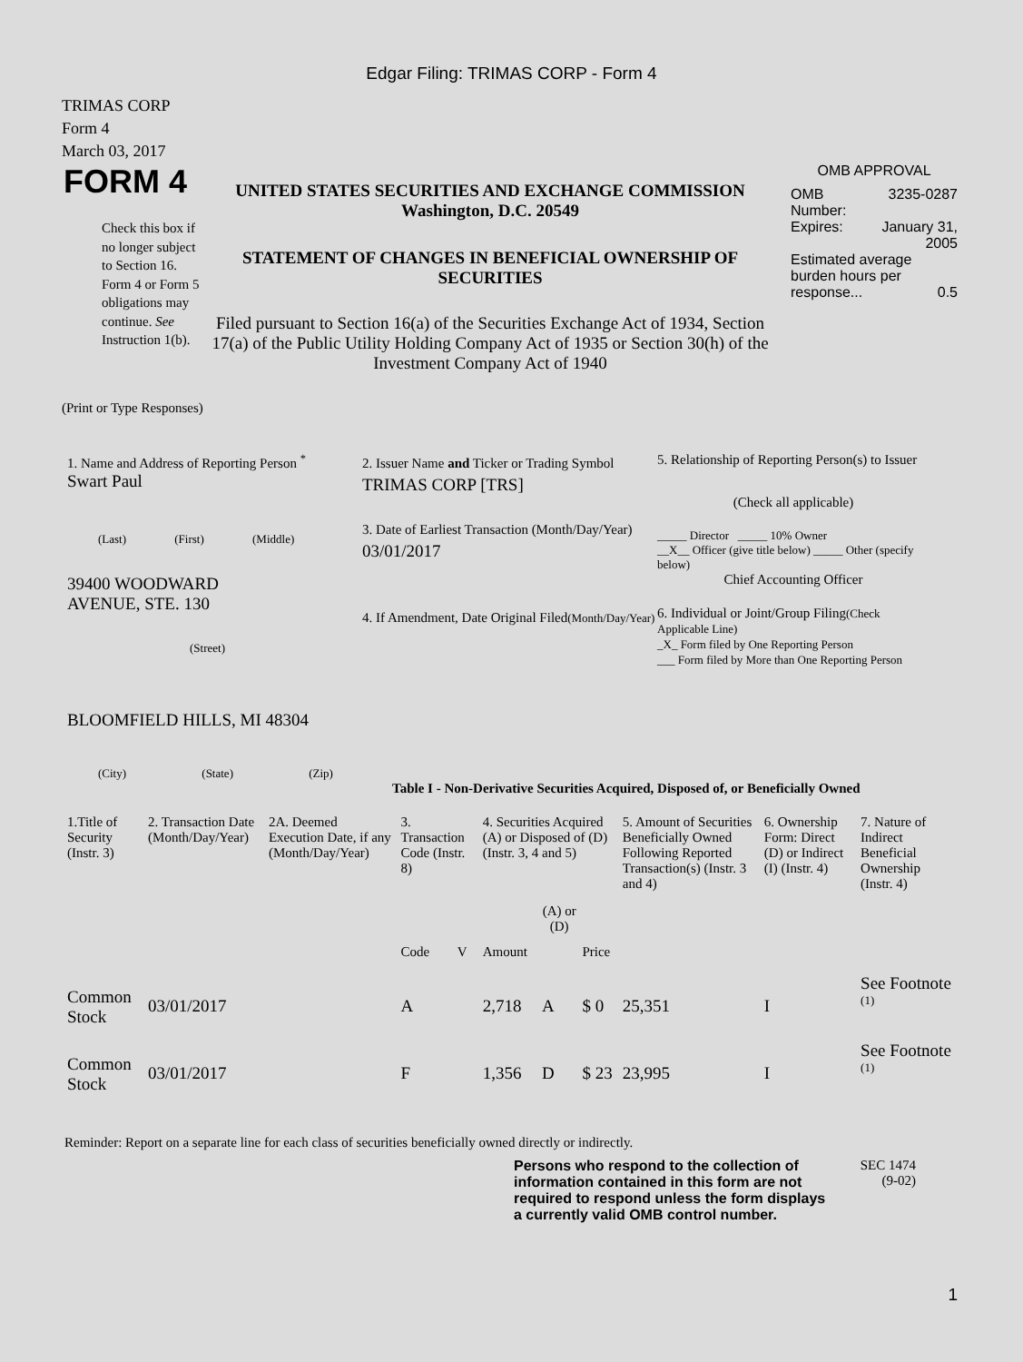Edgar Filing: TRIMAS CORP - Form 4
TRIMAS CORP
Form 4
March 03, 2017
FORM 4
Check this box if no longer subject to Section 16. Form 4 or Form 5 obligations may continue. See Instruction 1(b).
UNITED STATES SECURITIES AND EXCHANGE COMMISSION
Washington, D.C. 20549
STATEMENT OF CHANGES IN BENEFICIAL OWNERSHIP OF SECURITIES
Filed pursuant to Section 16(a) of the Securities Exchange Act of 1934, Section 17(a) of the Public Utility Holding Company Act of 1935 or Section 30(h) of the Investment Company Act of 1940
OMB APPROVAL
| OMB Number: | 3235-0287 |
| Expires: | January 31, 2005 |
| Estimated average burden hours per response... 0.5 | |
(Print or Type Responses)
1. Name and Address of Reporting Person <sup>*</sup>
Swart Paul
(Last) (First) (Middle)
39400 WOODWARD
AVENUE, STE. 130
(Street)
BLOOMFIELD HILLS, MI 48304
(City) (State) (Zip)
2. Issuer Name and Ticker or Trading Symbol
TRIMAS CORP [TRS]
3. Date of Earliest Transaction (Month/Day/Year)
03/01/2017
4. If Amendment, Date Original Filed(Month/Day/Year)
5. Relationship of Reporting Person(s) to Issuer
(Check all applicable)
_____ Director _____ 10% Owner
__X__ Officer (give title below) _____ Other (specify below)
Chief Accounting Officer
6. Individual or Joint/Group Filing(Check Applicable Line)
_X_ Form filed by One Reporting Person
___ Form filed by More than One Reporting Person
Table I - Non-Derivative Securities Acquired, Disposed of, or Beneficially Owned
| 1.Title of Security (Instr. 3) | 2. Transaction Date (Month/Day/Year) | 2A. Deemed Execution Date, if any (Month/Day/Year) | 3. Transaction Code (Instr. 8) | | 4. Securities Acquired (A) or Disposed of (D) (Instr. 3, 4 and 5) | | | 5. Amount of Securities Beneficially Owned Following Reported Transaction(s) (Instr. 3 and 4) | 6. Ownership Form: Direct (D) or Indirect (I) (Instr. 4) | 7. Nature of Indirect Beneficial Ownership (Instr. 4) |
| --- | --- | --- | --- | --- | --- | --- | --- | --- | --- | --- |
| | | | Code | V | Amount | (A) or (D) | Price | | | |
| Common Stock | 03/01/2017 | | A | | 2,718 | A | $ 0 | 25,351 | I | See Footnote <sup>(1)</sup> |
| Common Stock | 03/01/2017 | | F | | 1,356 | D | $ 23 | 23,995 | I | See Footnote <sup>(1)</sup> |
Reminder: Report on a separate line for each class of securities beneficially owned directly or indirectly.
Persons who respond to the collection of information contained in this form are not required to respond unless the form displays a currently valid OMB control number.
SEC 1474
(9-02)
1